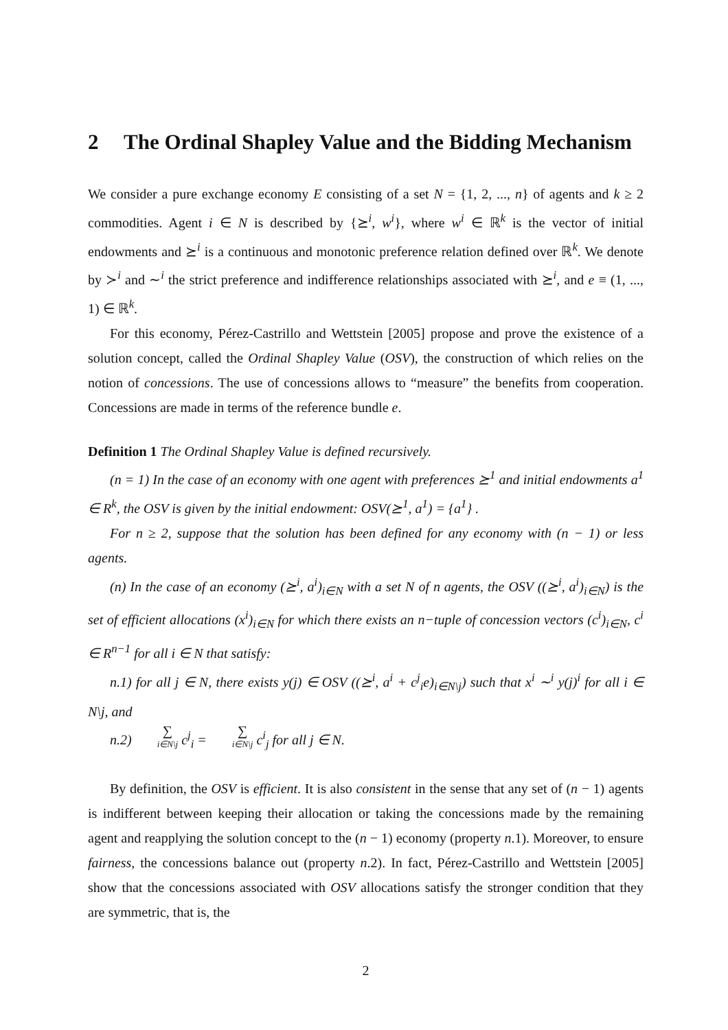2 The Ordinal Shapley Value and the Bidding Mechanism
We consider a pure exchange economy E consisting of a set N = {1, 2, ..., n} of agents and k ≥ 2 commodities. Agent i ∈ N is described by {⪰<sup>i</sup>, w<sup>i</sup>}, where w<sup>i</sup> ∈ ℝ<sup>k</sup> is the vector of initial endowments and ⪰<sup>i</sup> is a continuous and monotonic preference relation defined over ℝ<sup>k</sup>. We denote by ≻<sup>i</sup> and ∼<sup>i</sup> the strict preference and indifference relationships associated with ⪰<sup>i</sup>, and e ≡ (1, ..., 1) ∈ ℝ<sup>k</sup>.
For this economy, Pérez-Castrillo and Wettstein [2005] propose and prove the existence of a solution concept, called the Ordinal Shapley Value (OSV), the construction of which relies on the notion of concessions. The use of concessions allows to “measure” the benefits from cooperation. Concessions are made in terms of the reference bundle e.
Definition 1 The Ordinal Shapley Value is defined recursively.
(n = 1) In the case of an economy with one agent with preferences ⪰<sup>1</sup> and initial endowments a<sup>1</sup> ∈ R<sup>k</sup>, the OSV is given by the initial endowment: OSV(⪰<sup>1</sup>, a<sup>1</sup>) = {a<sup>1</sup>} .
For n ≥ 2, suppose that the solution has been defined for any economy with (n − 1) or less agents.
(n) In the case of an economy (⪰<sup>i</sup>, a<sup>i</sup>)<sub>i∈N</sub> with a set N of n agents, the OSV ((⪰<sup>i</sup>, a<sup>i</sup>)<sub>i∈N</sub>) is the set of efficient allocations (x<sup>i</sup>)<sub>i∈N</sub> for which there exists an n−tuple of concession vectors (c<sup>i</sup>)<sub>i∈N</sub>, c<sup>i</sup> ∈ R<sup>n−1</sup> for all i ∈ N that satisfy:
n.1) for all j ∈ N, there exists y(j) ∈ OSV ((⪰<sup>i</sup>, a<sup>i</sup> + c<sup>j</sup><sub>i</sub>e)<sub>i∈N\j</sub>) such that x<sup>i</sup> ∼<sup>i</sup> y(j)<sup>i</sup> for all i ∈ N\j, and
n.2) ∑ i∈N\j c<sup>j</sup><sub>i</sub> = ∑ i∈N\j c<sup>i</sup><sub>j</sub> for all j ∈ N.
By definition, the OSV is efficient. It is also consistent in the sense that any set of (n − 1) agents is indifferent between keeping their allocation or taking the concessions made by the remaining agent and reapplying the solution concept to the (n − 1) economy (property n.1). Moreover, to ensure fairness, the concessions balance out (property n.2). In fact, Pérez-Castrillo and Wettstein [2005] show that the concessions associated with OSV allocations satisfy the stronger condition that they are symmetric, that is, the
2